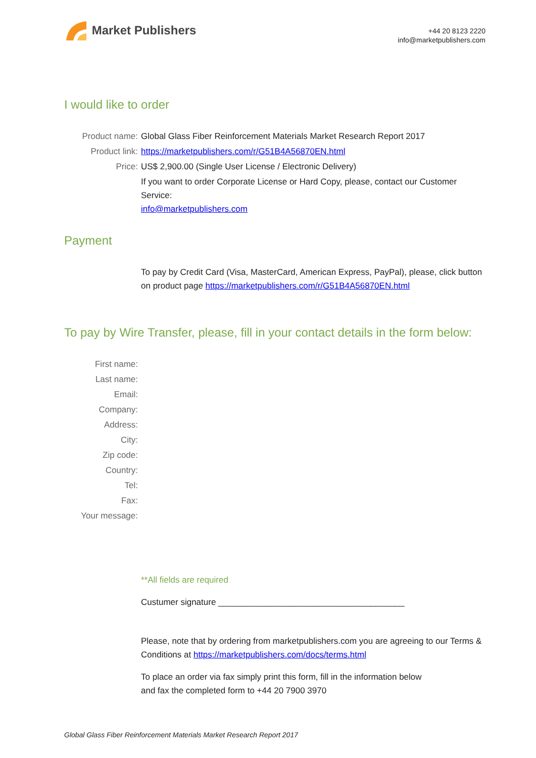Market Publishers
+44 20 8123 2220
info@marketpublishers.com
I would like to order
Product name: Global Glass Fiber Reinforcement Materials Market Research Report 2017
Product link: https://marketpublishers.com/r/G51B4A56870EN.html
Price: US$ 2,900.00 (Single User License / Electronic Delivery)
If you want to order Corporate License or Hard Copy, please, contact our Customer Service:
info@marketpublishers.com
Payment
To pay by Credit Card (Visa, MasterCard, American Express, PayPal), please, click button on product page https://marketpublishers.com/r/G51B4A56870EN.html
To pay by Wire Transfer, please, fill in your contact details in the form below:
First name:
Last name:
Email:
Company:
Address:
City:
Zip code:
Country:
Tel:
Fax:
Your message:
**All fields are required
Custumer signature _______________________________________
Please, note that by ordering from marketpublishers.com you are agreeing to our Terms & Conditions at https://marketpublishers.com/docs/terms.html
To place an order via fax simply print this form, fill in the information below
and fax the completed form to +44 20 7900 3970
Global Glass Fiber Reinforcement Materials Market Research Report 2017